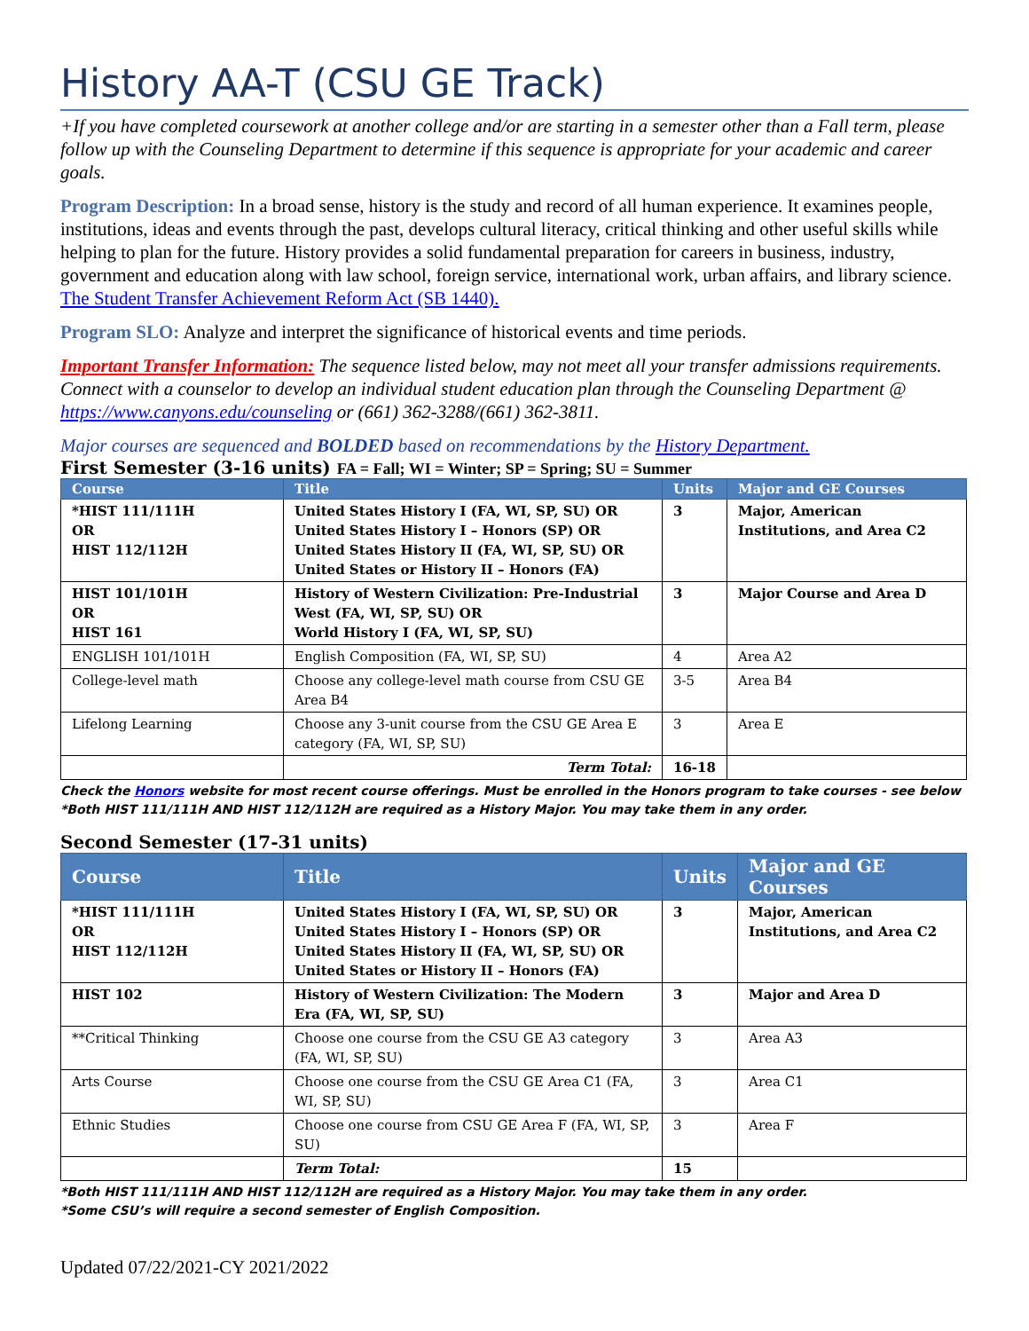History AA-T (CSU GE Track)
+If you have completed coursework at another college and/or are starting in a semester other than a Fall term, please follow up with the Counseling Department to determine if this sequence is appropriate for your academic and career goals.
Program Description: In a broad sense, history is the study and record of all human experience. It examines people, institutions, ideas and events through the past, develops cultural literacy, critical thinking and other useful skills while helping to plan for the future. History provides a solid fundamental preparation for careers in business, industry, government and education along with law school, foreign service, international work, urban affairs, and library science. The Student Transfer Achievement Reform Act (SB 1440).
Program SLO: Analyze and interpret the significance of historical events and time periods.
Important Transfer Information: The sequence listed below, may not meet all your transfer admissions requirements. Connect with a counselor to develop an individual student education plan through the Counseling Department @ https://www.canyons.edu/counseling or (661) 362-3288/(661) 362-3811.
Major courses are sequenced and BOLDED based on recommendations by the History Department.
First Semester (3-16 units) FA = Fall; WI = Winter; SP = Spring; SU = Summer
| Course | Title | Units | Major and GE Courses |
| --- | --- | --- | --- |
| *HIST 111/111H OR HIST 112/112H | United States History I (FA, WI, SP, SU) OR United States History I – Honors (SP) OR United States History II (FA, WI, SP, SU) OR United States or History II – Honors (FA) | 3 | Major, American Institutions, and Area C2 |
| HIST 101/101H OR HIST 161 | History of Western Civilization: Pre-Industrial West (FA, WI, SP, SU) OR World History I (FA, WI, SP, SU) | 3 | Major Course and Area D |
| ENGLISH 101/101H | English Composition (FA, WI, SP, SU) | 4 | Area A2 |
| College-level math | Choose any college-level math course from CSU GE Area B4 | 3-5 | Area B4 |
| Lifelong Learning | Choose any 3-unit course from the CSU GE Area E category (FA, WI, SP, SU) | 3 | Area E |
| | Term Total: | 16-18 | |
Check the Honors website for most recent course offerings. Must be enrolled in the Honors program to take courses - see below
*Both HIST 111/111H AND HIST 112/112H are required as a History Major. You may take them in any order.
Second Semester (17-31 units)
| Course | Title | Units | Major and GE Courses |
| --- | --- | --- | --- |
| *HIST 111/111H OR HIST 112/112H | United States History I (FA, WI, SP, SU) OR United States History I – Honors (SP) OR United States History II (FA, WI, SP, SU) OR United States or History II – Honors (FA) | 3 | Major, American Institutions, and Area C2 |
| HIST 102 | History of Western Civilization: The Modern Era (FA, WI, SP, SU) | 3 | Major and Area D |
| **Critical Thinking | Choose one course from the CSU GE A3 category (FA, WI, SP, SU) | 3 | Area A3 |
| Arts Course | Choose one course from the CSU GE Area C1 (FA, WI, SP, SU) | 3 | Area C1 |
| Ethnic Studies | Choose one course from CSU GE Area F (FA, WI, SP, SU) | 3 | Area F |
| | Term Total: | 15 | |
*Both HIST 111/111H AND HIST 112/112H are required as a History Major. You may take them in any order.
*Some CSU’s will require a second semester of English Composition.
Updated 07/22/2021-CY 2021/2022